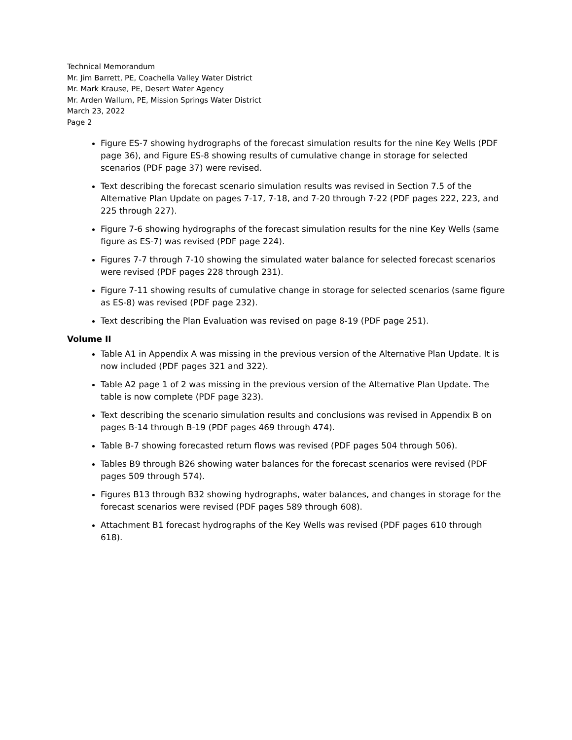Technical Memorandum
Mr. Jim Barrett, PE, Coachella Valley Water District
Mr. Mark Krause, PE, Desert Water Agency
Mr. Arden Wallum, PE, Mission Springs Water District
March 23, 2022
Page 2
Figure ES-7 showing hydrographs of the forecast simulation results for the nine Key Wells (PDF page 36), and Figure ES-8 showing results of cumulative change in storage for selected scenarios (PDF page 37) were revised.
Text describing the forecast scenario simulation results was revised in Section 7.5 of the Alternative Plan Update on pages 7-17, 7-18, and 7-20 through 7-22 (PDF pages 222, 223, and 225 through 227).
Figure 7-6 showing hydrographs of the forecast simulation results for the nine Key Wells (same figure as ES-7) was revised (PDF page 224).
Figures 7-7 through 7-10 showing the simulated water balance for selected forecast scenarios were revised (PDF pages 228 through 231).
Figure 7-11 showing results of cumulative change in storage for selected scenarios (same figure as ES-8) was revised (PDF page 232).
Text describing the Plan Evaluation was revised on page 8-19 (PDF page 251).
Volume II
Table A1 in Appendix A was missing in the previous version of the Alternative Plan Update. It is now included (PDF pages 321 and 322).
Table A2 page 1 of 2 was missing in the previous version of the Alternative Plan Update. The table is now complete (PDF page 323).
Text describing the scenario simulation results and conclusions was revised in Appendix B on pages B-14 through B-19 (PDF pages 469 through 474).
Table B-7 showing forecasted return flows was revised (PDF pages 504 through 506).
Tables B9 through B26 showing water balances for the forecast scenarios were revised (PDF pages 509 through 574).
Figures B13 through B32 showing hydrographs, water balances, and changes in storage for the forecast scenarios were revised (PDF pages 589 through 608).
Attachment B1 forecast hydrographs of the Key Wells was revised (PDF pages 610 through 618).